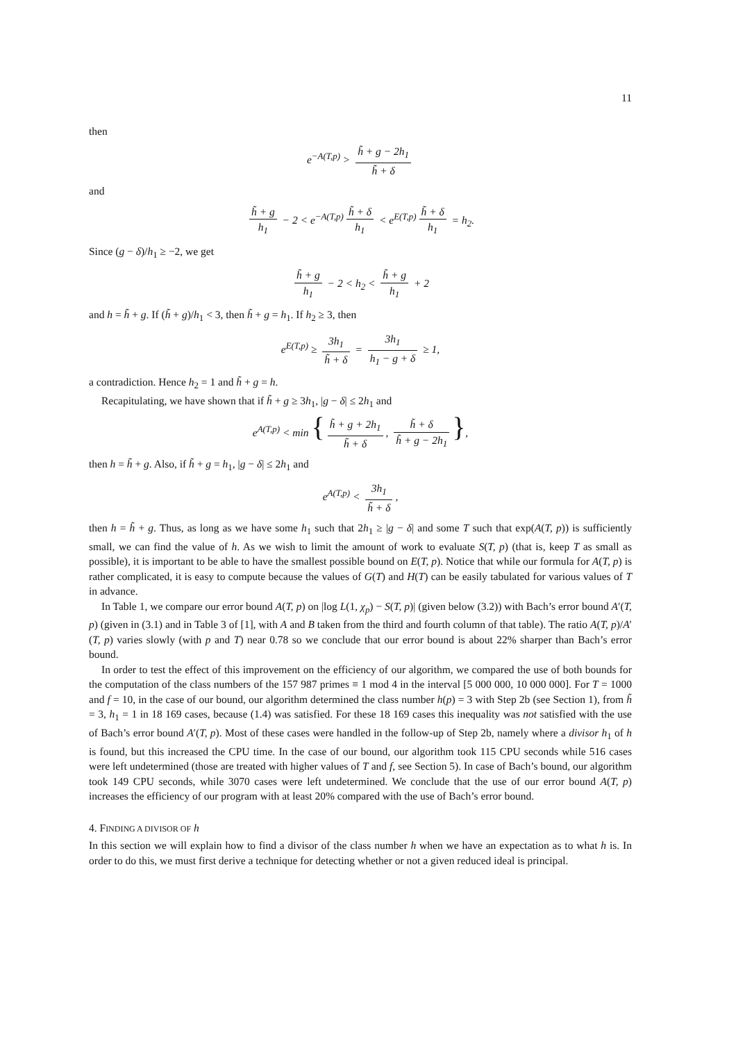11
then
e<sup>−A(T,p)</sup> > h̃ + g − 2h<sub>1</sub> h̃ + δ
and
h̃ + g h<sub>1</sub> − 2 < e<sup>−A(T,p)</sup> h̃ + δ h<sub>1</sub> < e<sup>E(T,p)</sup> h̃ + δ h<sub>1</sub> = h<sub>2</sub>.
Since (g − δ)/h<sub>1</sub> ≥ −2, we get
h̃ + g h<sub>1</sub> − 2 < h<sub>2</sub> < h̃ + g h<sub>1</sub> + 2
and h = h̃ + g. If (h̃ + g)/h<sub>1</sub> < 3, then h̃ + g = h<sub>1</sub>. If h<sub>2</sub> ≥ 3, then
e<sup>E(T,p)</sup> ≥ 3h<sub>1</sub> h̃ + δ = 3h<sub>1</sub> h<sub>1</sub> − g + δ ≥ 1,
a contradiction. Hence h<sub>2</sub> = 1 and h̃ + g = h.
Recapitulating, we have shown that if h̃ + g ≥ 3h<sub>1</sub>, |g − δ| ≤ 2h<sub>1</sub> and
e<sup>A(T,p)</sup> < min { h̃ + g + 2h<sub>1</sub> h̃ + δ, h̃ + δ h̃ + g − 2h<sub>1</sub> },
then h = h̃ + g. Also, if h̃ + g = h<sub>1</sub>, |g − δ| ≤ 2h<sub>1</sub> and
e<sup>A(T,p)</sup> < 3h<sub>1</sub> h̃ + δ,
then h = h̃ + g. Thus, as long as we have some h<sub>1</sub> such that 2h<sub>1</sub> ≥ |g − δ| and some T such that exp(A(T, p)) is sufficiently small, we can find the value of h. As we wish to limit the amount of work to evaluate S(T, p) (that is, keep T as small as possible), it is important to be able to have the smallest possible bound on E(T, p). Notice that while our formula for A(T, p) is rather complicated, it is easy to compute because the values of G(T) and H(T) can be easily tabulated for various values of T in advance.
In Table 1, we compare our error bound A(T, p) on |log L(1, χ<sub>p</sub>) − S(T, p)| (given below (3.2)) with Bach’s error bound A′(T, p) (given in (3.1) and in Table 3 of [1], with A and B taken from the third and fourth column of that table). The ratio A(T, p)/A′(T, p) varies slowly (with p and T) near 0.78 so we conclude that our error bound is about 22% sharper than Bach’s error bound.
In order to test the effect of this improvement on the efficiency of our algorithm, we compared the use of both bounds for the computation of the class numbers of the 157 987 primes ≡ 1 mod 4 in the interval [5 000 000, 10 000 000]. For T = 1000 and f = 10, in the case of our bound, our algorithm determined the class number h(p) = 3 with Step 2b (see Section 1), from h̃ = 3, h<sub>1</sub> = 1 in 18 169 cases, because (1.4) was satisfied. For these 18 169 cases this inequality was not satisfied with the use of Bach’s error bound A′(T, p). Most of these cases were handled in the follow-up of Step 2b, namely where a divisor h<sub>1</sub> of h is found, but this increased the CPU time. In the case of our bound, our algorithm took 115 CPU seconds while 516 cases were left undetermined (those are treated with higher values of T and f, see Section 5). In case of Bach’s bound, our algorithm took 149 CPU seconds, while 3070 cases were left undetermined. We conclude that the use of our error bound A(T, p) increases the efficiency of our program with at least 20% compared with the use of Bach’s error bound.
4. FINDING A DIVISOR OF h
In this section we will explain how to find a divisor of the class number h when we have an expectation as to what h is. In order to do this, we must first derive a technique for detecting whether or not a given reduced ideal is principal.